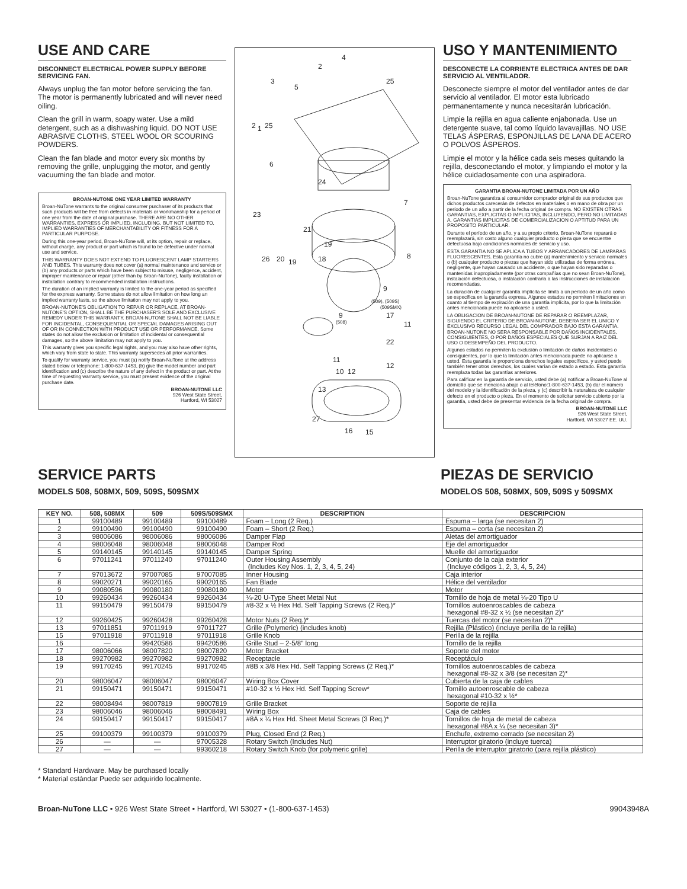USE AND CARE
DISCONNECT ELECTRICAL POWER SUPPLY BEFORE SERVICING FAN.
Always unplug the fan motor before servicing the fan. The motor is permanently lubricated and will never need oiling.
Clean the grill in warm, soapy water. Use a mild detergent, such as a dishwashing liquid. DO NOT USE ABRASIVE CLOTHS, STEEL WOOL OR SCOURING POWDERS.
Clean the fan blade and motor every six months by removing the grille, unplugging the motor, and gently vacuuming the fan blade and motor.
BROAN-NUTONE ONE YEAR LIMITED WARRANTY
Broan-NuTone warrants to the original consumer purchaser of its products that such products will be free from defects in materials or workmanship for a period of one year from the date of original purchase. THERE ARE NO OTHER WARRANTIES, EXPRESS OR IMPLIED, INCLUDING, BUT NOT LIMITED TO, IMPLIED WARRANTIES OF MERCHANTABILITY OR FITNESS FOR A PARTICULAR PURPOSE.
During this one-year period, Broan-NuTone will, at its option, repair or replace, without charge, any product or part which is found to be defective under normal use and service.
THIS WARRANTY DOES NOT EXTEND TO FLUORESCENT LAMP STARTERS AND TUBES. This warranty does not cover (a) normal maintenance and service or (b) any products or parts which have been subject to misuse, negligence, accident, improper maintenance or repair (other than by Broan-NuTone), faulty installation or installation contrary to recommended installation instructions.
The duration of an implied warranty is limited to the one-year period as specified for the express warranty. Some states do not allow limitation on how long an implied warranty lasts, so the above limitation may not apply to you.
BROAN-NUTONE'S OBLIGATION TO REPAIR OR REPLACE, AT BROAN-NUTONE'S OPTION, SHALL BE THE PURCHASER'S SOLE AND EXCLUSIVE REMEDY UNDER THIS WARRANTY. BROAN-NUTONE SHALL NOT BE LIABLE FOR INCIDENTAL, CONSEQUENTIAL OR SPECIAL DAMAGES ARISING OUT OF OR IN CONNECTION WITH PRODUCT USE OR PERFORMANCE. Some states do not allow the exclusion or limitation of incidental or consequential damages, so the above limitation may not apply to you.
This warranty gives you specific legal rights, and you may also have other rights, which vary from state to state. This warranty supersedes all prior warranties.
To qualify for warranty service, you must (a) notify Broan-NuTone at the address stated below or telephone: 1-800-637-1453, (b) give the model number and part identification and (c) describe the nature of any defect in the product or part. At the time of requesting warranty service, you must present evidence of the original purchase date.
BROAN-NUTONE LLC
926 West State Street,
Hartford, WI 53027
4
2
3
5
25
2
1
25
6
24
7
23
21
19
26
20
19
18
8
9
(509), (509S)
(509SMX)
17
9
(508)
11
22
11
10
12
12
13
27
16
15
USO Y MANTENIMIENTO
DESCONECTE LA CORRIENTE ELECTRICA ANTES DE DAR SERVICIO AL VENTILADOR.
Desconecte siempre el motor del ventilador antes de dar servicio al ventilador. El motor esta lubricado permanentamente y nunca necesitarán lubricación.
Limpie la rejilla en agua caliente enjabonada. Use un detergente suave, tal como líquido lavavajillas. NO USE TELAS ÁSPERAS, ESPONJILLAS DE LANA DE ACERO O POLVOS ÁSPEROS.
Limpie el motor y la hélice cada seis meses quitando la rejilla, desconectando el motor, y limpiando el motor y la hélice cuidadosamente con una aspiradora.
GARANTIA BROAN-NUTONE LIMITADA POR UN AÑO
Broan-NuTone garantiza al consumidor comprador original de sus productos que dichos productos carecerán de defectos en materiales o en mano de obra por un período de un año a partir de la fecha original de compra. NO EXISTEN OTRAS GARANTIAS, EXPLICITAS O IMPLICITAS, INCLUYENDO, PERO NO LIMITADAS A, GARANTIAS IMPLICITAS DE COMERCIALIZACION O APTITUD PARA UN PROPOSITO PARTICULAR.
Durante el período de un año, y a su propio criterio, Broan-NuTone reparará o reemplazará, sin costo alguno cualquier producto o pieza que se encuentre defectuosa bajo condiciones normales de servicio y uso.
ESTA GARANTIA NO SE APLICA A TUBOS Y ARRANCADORES DE LAMPARAS FLUORESCENTES. Esta garantía no cubre (a) mantenimiento y servicio normales o (b) cualquier producto o piezas que hayan sido utilizadas de forma errónea, negligente, que hayan causado un accidente, o que hayan sido reparadas o mantenidas inapropiadamente (por otras compañías que no sean Broan-NuTone), instalación defectuosa, o instalación contraria a las instrucciones de instalación recomendadas.
La duración de cualquier garantía implícita se limita a un período de un año como se especifica en la garantía expresa. Algunos estados no permiten limitaciones en cuanto al tiempo de expiración de una garantía implícita, por lo que la limitación antes mencionada puede no aplicarse a usted.
LA OBLIGACION DE BROAN-NUTONE DE REPARAR O REEMPLAZAR, SIGUIENDO EL CRITERIO DE BROAN-NUTONE, DEBERA SER EL UNICO Y EXCLUSIVO RECURSO LEGAL DEL COMPRADOR BAJO ESTA GARANTIA. BROAN-NUTONE NO SERA RESPONSABLE POR DAÑOS INCIDENTALES, CONSIGUIENTES, O POR DAÑOS ESPECIALES QUE SURJAN A RAIZ DEL USO O DESEMPEÑO DEL PRODUCTO.
Algunos estados no permiten la exclusión o limitación de daños incidentales o consiguientes, por lo que la limitación antes mencionada puede no aplicarse a usted. Esta garantía le proporciona derechos legales específicos, y usted puede también tener otros derechos, los cuales varían de estado a estado. Esta garantía reemplaza todas las garantías anteriores.
Para calificar en la garantía de servicio, usted debe (a) notificar a Broan-NuTone al domicilio que se menciona abajo o al teléfono:1-800-637-1453, (b) dar el número del modelo y la identificación de la pieza, y (c) describir la naturaleza de cualquier defecto en el producto o pieza. En el momento de solicitar servicio cubierto por la garantía, usted debe de presentar evidencia de la fecha original de compra.
BROAN-NUTONE LLC
926 West State Street,
Hartford, WI 53027 EE. UU.
SERVICE PARTS
MODELS 508, 508MX, 509, 509S, 509SMX
PIEZAS DE SERVICIO
MODELOS 508, 508MX, 509, 509S y 509SMX
| KEY NO. | 508, 508MX | 509 | 509S/509SMX | DESCRIPTION | DESCRIPCION |
| --- | --- | --- | --- | --- | --- |
| 1 | 99100489 | 99100489 | 99100489 | Foam – Long (2 Req.) | Espuma – larga (se necesitan 2) |
| 2 | 99100490 | 99100490 | 99100490 | Foam – Short (2 Req.) | Espuma – corta (se necesitan 2) |
| 3 | 98006086 | 98006086 | 98006086 | Damper Flap | Aletas del amortiguador |
| 4 | 98006048 | 98006048 | 98006048 | Damper Rod | Eje del amortiguador |
| 5 | 99140145 | 99140145 | 99140145 | Damper Spring | Muelle del amortiguador |
| 6 | 97011241 | 97011240 | 97011240 | Outer Housing Assembly (Includes Key Nos. 1, 2, 3, 4, 5, 24) | Conjunto de la caja exterior (Incluye códigos 1, 2, 3, 4, 5, 24) |
| 7 | 97013672 | 97007085 | 97007085 | Inner Housing | Caja interior |
| 8 | 99020271 | 99020165 | 99020165 | Fan Blade | Hélice del ventilador |
| 9 | 99080596 | 99080180 | 99080180 | Motor | Motor |
| 10 | 99260434 | 99260434 | 99260434 | ¼-20 U-Type Sheet Metal Nut | Tornillo de hoja de metal ¼-20 Tipo U |
| 11 | 99150479 | 99150479 | 99150479 | #8-32 x ½ Hex Hd. Self Tapping Screws (2 Req.)* | Tornillos autoenroscables de cabeza hexagonal #8-32 x ½ (se necesitan 2)* |
| 12 | 99260425 | 99260428 | 99260428 | Motor Nuts (2 Req.)* | Tuercas del motor (se necesitan 2)* |
| 13 | 97011851 | 97011919 | 97011727 | Grille (Polymeric) (includes knob) | Rejilla (Plástico) (incluye perilla de la rejilla) |
| 15 | 97011918 | 97011918 | 97011918 | Grille Knob | Perilla de la rejilla |
| 16 | — | 99420586 | 99420586 | Grille Stud – 2-5/8" long | Tornillo de la rejilla |
| 17 | 98006066 | 98007820 | 98007820 | Motor Bracket | Soporte del motor |
| 18 | 99270982 | 99270982 | 99270982 | Receptacle | Receptáculo |
| 19 | 99170245 | 99170245 | 99170245 | #8B x 3/8 Hex Hd. Self Tapping Screws (2 Req.)* | Tornillos autoenroscables de cabeza hexagonal #8-32 x 3/8 (se necesitan 2)* |
| 20 | 98006047 | 98006047 | 98006047 | Wiring Box Cover | Cubierta de la caja de cables |
| 21 | 99150471 | 99150471 | 99150471 | #10-32 x ½ Hex Hd. Self Tapping Screw* | Tornillo autoenroscable de cabeza hexagonal #10-32 x ½* |
| 22 | 98008494 | 98007819 | 98007819 | Grille Bracket | Soporte de rejilla |
| 23 | 98006046 | 98006046 | 98008491 | Wiring Box | Caja de cables |
| 24 | 99150417 | 99150417 | 99150417 | #8A x ¼ Hex Hd. Sheet Metal Screws (3 Req.)* | Tornillos de hoja de metal de cabeza hexagonal #8A x ¼ (se necesitan 3)* |
| 25 | 99100379 | 99100379 | 99100379 | Plug, Closed End (2 Req.) | Enchufe, extremo cerrado (se necesitan 2) |
| 26 | — | — | 97005328 | Rotary Switch (Includes Nut) | Interruptor giratorio (incluye tuerca) |
| 27 | — | — | 99360218 | Rotary Switch Knob (for polymeric grille) | Perilla de interruptor giratorio (para rejilla plástico) |
* Standard Hardware. May be purchased locally
* Material estándar Puede ser adquirido localmente.
Broan-NuTone LLC • 926 West State Street • Hartford, WI 53027 • (1-800-637-1453) 99043948A